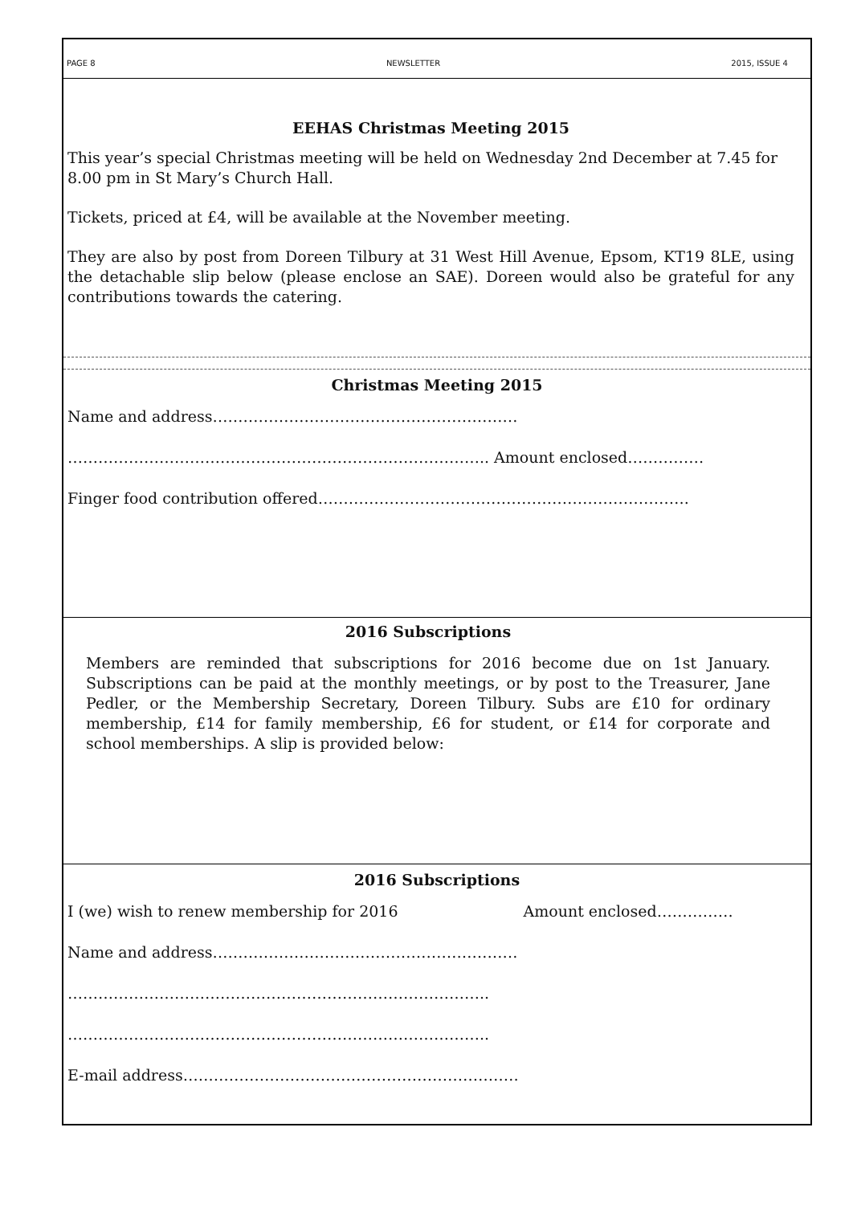PAGE 8 NEWSLETTER 2015, ISSUE 4
EEHAS Christmas Meeting 2015
This year’s special Christmas meeting will be held on Wednesday 2nd December at 7.45 for 8.00 pm in St Mary’s Church Hall.
Tickets, priced at £4, will be available at the November meeting.
They are also by post from Doreen Tilbury at 31 West Hill Avenue, Epsom, KT19 8LE, using the detachable slip below (please enclose an SAE). Doreen would also be grateful for any contributions towards the catering.
Christmas Meeting 2015
Name and address……………………………………………………
……………………………………………………………………….. Amount enclosed……………
Finger food contribution offered……………………………………………………………….
2016 Subscriptions
Members are reminded that subscriptions for 2016 become due on 1st January. Subscriptions can be paid at the monthly meetings, or by post to the Treasurer, Jane Pedler, or the Membership Secretary, Doreen Tilbury. Subs are £10 for ordinary membership, £14 for family membership, £6 for student, or £14 for corporate and school memberships. A slip is provided below:
2016 Subscriptions
I (we) wish to renew membership for 2016 Amount enclosed……………
Name and address……………………………………………………
………………………………………………………………………..
………………………………………………………………………..
E-mail address…………………………………………………………